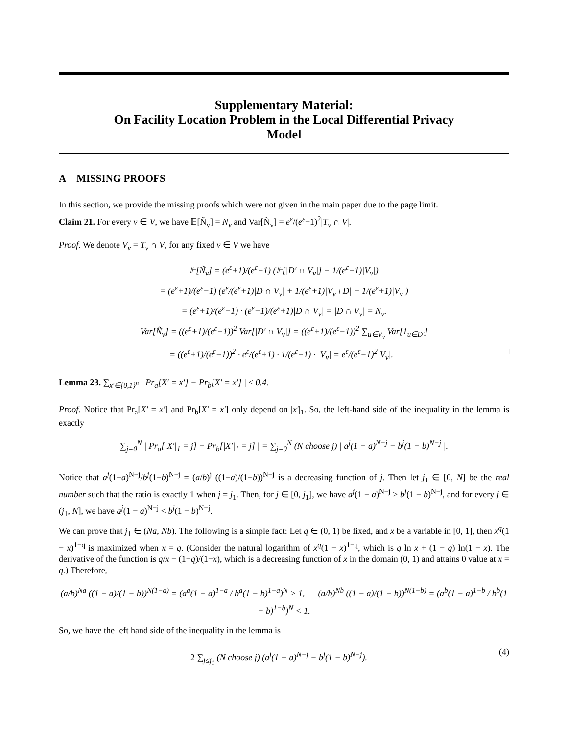Supplementary Material:
On Facility Location Problem in the Local Differential Privacy
Model
A MISSING PROOFS
In this section, we provide the missing proofs which were not given in the main paper due to the page limit.
Claim 21. For every v ∈ V, we have 𝔼[Ñ<sub>v</sub>] = N<sub>v</sub> and Var[Ñ<sub>v</sub>] = e<sup>ε</sup>/(e<sup>ε</sup>−1)<sup>2</sup>|T<sub>v</sub> ∩ V|.
Proof. We denote V<sub>v</sub> = T<sub>v</sub> ∩ V, for any fixed v ∈ V we have
𝔼[Ñ<sub>v</sub>] = (e<sup>ε</sup>+1)/(e<sup>ε</sup>−1) (𝔼[|D′ ∩ V<sub>v</sub>|] − 1/(e<sup>ε</sup>+1)|V<sub>v</sub>|)
= (e<sup>ε</sup>+1)/(e<sup>ε</sup>−1) (e<sup>ε</sup>/(e<sup>ε</sup>+1)|D ∩ V<sub>v</sub>| + 1/(e<sup>ε</sup>+1)|V<sub>v</sub> \ D| − 1/(e<sup>ε</sup>+1)|V<sub>v</sub>|)
= (e<sup>ε</sup>+1)/(e<sup>ε</sup>−1) · (e<sup>ε</sup>−1)/(e<sup>ε</sup>+1)|D ∩ V<sub>v</sub>| = |D ∩ V<sub>v</sub>| = N<sub>v</sub>.
Var[Ñ<sub>v</sub>] = ((e<sup>ε</sup>+1)/(e<sup>ε</sup>−1))<sup>2</sup> Var[|D′ ∩ V<sub>v</sub>|] = ((e<sup>ε</sup>+1)/(e<sup>ε</sup>−1))<sup>2</sup> ∑<sub>u∈V<sub>v</sub></sub> Var[1<sub>u∈D′</sub>]
= ((e<sup>ε</sup>+1)/(e<sup>ε</sup>−1))<sup>2</sup> · e<sup>ε</sup>/(e<sup>ε</sup>+1) · 1/(e<sup>ε</sup>+1) · |V<sub>v</sub>| = e<sup>ε</sup>/(e<sup>ε</sup>−1)<sup>2</sup>|V<sub>v</sub>|. □
Lemma 23. ∑<sub>x′∈{0,1}<sup>n</sup></sub> | Pr<sub>a</sub>[X′ = x′] − Pr<sub>b</sub>[X′ = x′] | ≤ 0.4.
Proof. Notice that Pr<sub>a</sub>[X′ = x′] and Pr<sub>b</sub>[X′ = x′] only depend on |x′|<sub>1</sub>. So, the left-hand side of the inequality in the lemma is exactly
∑<sub>j=0</sub><sup>N</sup> | Pr<sub>a</sub>[|X′|<sub>1</sub> = j] − Pr<sub>b</sub>[|X′|<sub>1</sub> = j] | = ∑<sub>j=0</sub><sup>N</sup> (N choose j) | a<sup>j</sup>(1 − a)<sup>N−j</sup> − b<sup>j</sup>(1 − b)<sup>N−j</sup> |.
Notice that a<sup>j</sup>(1−a)<sup>N−j</sup>/b<sup>j</sup>(1−b)<sup>N−j</sup> = (a/b)<sup>j</sup> ((1−a)/(1−b))<sup>N−j</sup> is a decreasing function of j. Then let j<sub>1</sub> ∈ [0, N] be the real number such that the ratio is exactly 1 when j = j<sub>1</sub>. Then, for j ∈ [0, j<sub>1</sub>], we have a<sup>j</sup>(1 − a)<sup>N−j</sup> ≥ b<sup>j</sup>(1 − b)<sup>N−j</sup>, and for every j ∈ (j<sub>1</sub>, N], we have a<sup>j</sup>(1 − a)<sup>N−j</sup> < b<sup>j</sup>(1 − b)<sup>N−j</sup>.
We can prove that j<sub>1</sub> ∈ (Na, Nb). The following is a simple fact: Let q ∈ (0, 1) be fixed, and x be a variable in [0, 1], then x<sup>q</sup>(1 − x)<sup>1−q</sup> is maximized when x = q. (Consider the natural logarithm of x<sup>q</sup>(1 − x)<sup>1−q</sup>, which is q ln x + (1 − q) ln(1 − x). The derivative of the function is q/x − (1−q)/(1−x), which is a decreasing function of x in the domain (0, 1) and attains 0 value at x = q.) Therefore,
(a/b)<sup>Na</sup> ((1 − a)/(1 − b))<sup>N(1−a)</sup> = (a<sup>a</sup>(1 − a)<sup>1−a</sup> / b<sup>a</sup>(1 − b)<sup>1−a</sup>)<sup>N</sup> > 1, (a/b)<sup>Nb</sup> ((1 − a)/(1 − b))<sup>N(1−b)</sup> = (a<sup>b</sup>(1 − a)<sup>1−b</sup> / b<sup>b</sup>(1 − b)<sup>1−b</sup>)<sup>N</sup> < 1.
So, we have the left hand side of the inequality in the lemma is
2 ∑<sub>j≤j<sub>1</sub></sub> (N choose j) (a<sup>j</sup>(1 − a)<sup>N−j</sup> − b<sup>j</sup>(1 − b)<sup>N−j</sup>). (4)